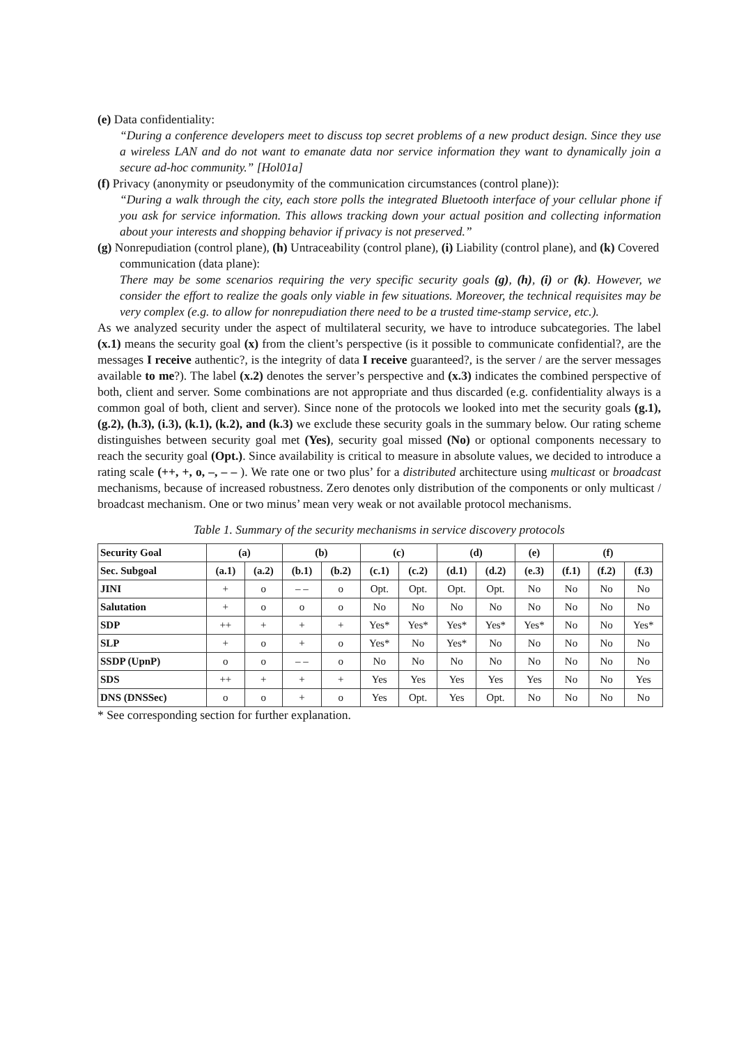(e) Data confidentiality:
“During a conference developers meet to discuss top secret problems of a new product design. Since they use a wireless LAN and do not want to emanate data nor service information they want to dynamically join a secure ad-hoc community.” [Hol01a]
(f) Privacy (anonymity or pseudonymity of the communication circumstances (control plane)):
“During a walk through the city, each store polls the integrated Bluetooth interface of your cellular phone if you ask for service information. This allows tracking down your actual position and collecting information about your interests and shopping behavior if privacy is not preserved.”
(g) Nonrepudiation (control plane), (h) Untraceability (control plane), (i) Liability (control plane), and (k) Covered communication (data plane):
There may be some scenarios requiring the very specific security goals (g), (h), (i) or (k). However, we consider the effort to realize the goals only viable in few situations. Moreover, the technical requisites may be very complex (e.g. to allow for nonrepudiation there need to be a trusted time-stamp service, etc.).
As we analyzed security under the aspect of multilateral security, we have to introduce subcategories. The label (x.1) means the security goal (x) from the client’s perspective (is it possible to communicate confidential?, are the messages I receive authentic?, is the integrity of data I receive guaranteed?, is the server / are the server messages available to me?). The label (x.2) denotes the server’s perspective and (x.3) indicates the combined perspective of both, client and server. Some combinations are not appropriate and thus discarded (e.g. confidentiality always is a common goal of both, client and server). Since none of the protocols we looked into met the security goals (g.1), (g.2), (h.3), (i.3), (k.1), (k.2), and (k.3) we exclude these security goals in the summary below. Our rating scheme distinguishes between security goal met (Yes), security goal missed (No) or optional components necessary to reach the security goal (Opt.). Since availability is critical to measure in absolute values, we decided to introduce a rating scale (++, +, o, –, – – ). We rate one or two plus’ for a distributed architecture using multicast or broadcast mechanisms, because of increased robustness. Zero denotes only distribution of the components or only multicast / broadcast mechanism. One or two minus’ mean very weak or not available protocol mechanisms.
Table 1. Summary of the security mechanisms in service discovery protocols
| Security Goal | (a) | | (b) | | (c) | | (d) | | (e) | (f) | | |
| --- | --- | --- | --- | --- | --- | --- | --- | --- | --- | --- | --- | --- |
| Sec. Subgoal | (a.1) | (a.2) | (b.1) | (b.2) | (c.1) | (c.2) | (d.1) | (d.2) | (e.3) | (f.1) | (f.2) | (f.3) |
| JINI | + | o | – – | o | Opt. | Opt. | Opt. | Opt. | No | No | No | No |
| Salutation | + | o | o | o | No | No | No | No | No | No | No | No |
| SDP | ++ | + | + | + | Yes* | Yes* | Yes* | Yes* | Yes* | No | No | Yes* |
| SLP | + | o | + | o | Yes* | No | Yes* | No | No | No | No | No |
| SSDP (UpnP) | o | o | – – | o | No | No | No | No | No | No | No | No |
| SDS | ++ | + | + | + | Yes | Yes | Yes | Yes | Yes | No | No | Yes |
| DNS (DNSSec) | o | o | + | o | Yes | Opt. | Yes | Opt. | No | No | No | No |
* See corresponding section for further explanation.